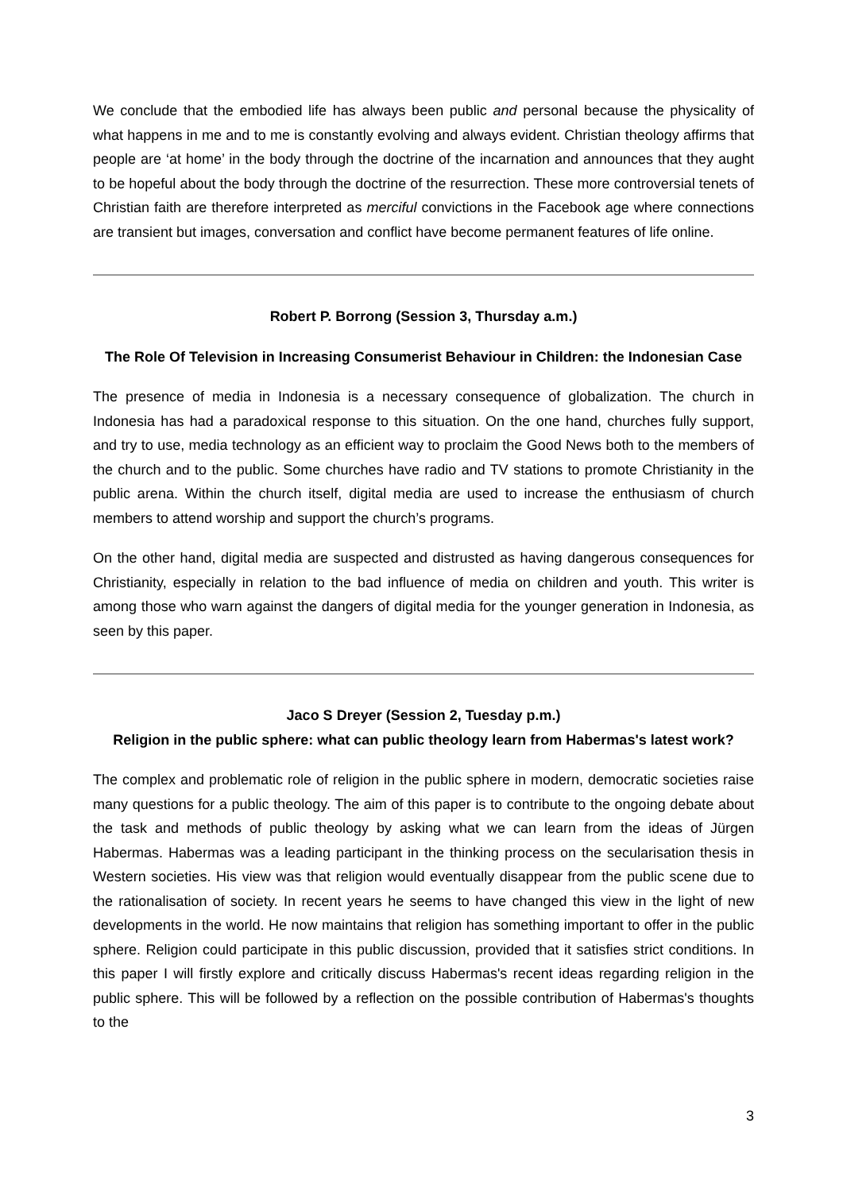We conclude that the embodied life has always been public and personal because the physicality of what happens in me and to me is constantly evolving and always evident. Christian theology affirms that people are ‘at home’ in the body through the doctrine of the incarnation and announces that they aught to be hopeful about the body through the doctrine of the resurrection. These more controversial tenets of Christian faith are therefore interpreted as merciful convictions in the Facebook age where connections are transient but images, conversation and conflict have become permanent features of life online.
Robert P. Borrong (Session 3, Thursday a.m.)
The Role Of Television in Increasing Consumerist Behaviour in Children: the Indonesian Case
The presence of media in Indonesia is a necessary consequence of globalization. The church in Indonesia has had a paradoxical response to this situation. On the one hand, churches fully support, and try to use, media technology as an efficient way to proclaim the Good News both to the members of the church and to the public. Some churches have radio and TV stations to promote Christianity in the public arena. Within the church itself, digital media are used to increase the enthusiasm of church members to attend worship and support the church’s programs.
On the other hand, digital media are suspected and distrusted as having dangerous consequences for Christianity, especially in relation to the bad influence of media on children and youth. This writer is among those who warn against the dangers of digital media for the younger generation in Indonesia, as seen by this paper.
Jaco S Dreyer (Session 2, Tuesday p.m.)
Religion in the public sphere: what can public theology learn from Habermas's latest work?
The complex and problematic role of religion in the public sphere in modern, democratic societies raise many questions for a public theology. The aim of this paper is to contribute to the ongoing debate about the task and methods of public theology by asking what we can learn from the ideas of Jürgen Habermas. Habermas was a leading participant in the thinking process on the secularisation thesis in Western societies. His view was that religion would eventually disappear from the public scene due to the rationalisation of society. In recent years he seems to have changed this view in the light of new developments in the world. He now maintains that religion has something important to offer in the public sphere. Religion could participate in this public discussion, provided that it satisfies strict conditions. In this paper I will firstly explore and critically discuss Habermas's recent ideas regarding religion in the public sphere. This will be followed by a reflection on the possible contribution of Habermas's thoughts to the
3